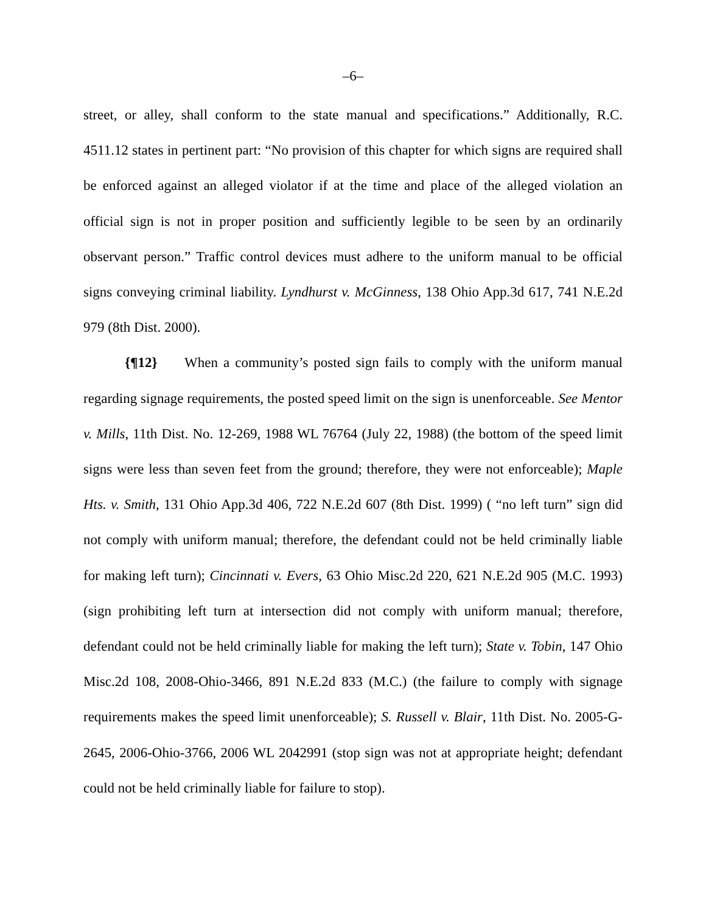–6–
street, or alley, shall conform to the state manual and specifications.” Additionally, R.C. 4511.12 states in pertinent part: “No provision of this chapter for which signs are required shall be enforced against an alleged violator if at the time and place of the alleged violation an official sign is not in proper position and sufficiently legible to be seen by an ordinarily observant person.” Traffic control devices must adhere to the uniform manual to be official signs conveying criminal liability. Lyndhurst v. McGinness, 138 Ohio App.3d 617, 741 N.E.2d 979 (8th Dist. 2000).
{¶12} When a community’s posted sign fails to comply with the uniform manual regarding signage requirements, the posted speed limit on the sign is unenforceable. See Mentor v. Mills, 11th Dist. No. 12-269, 1988 WL 76764 (July 22, 1988) (the bottom of the speed limit signs were less than seven feet from the ground; therefore, they were not enforceable); Maple Hts. v. Smith, 131 Ohio App.3d 406, 722 N.E.2d 607 (8th Dist. 1999) ( “no left turn” sign did not comply with uniform manual; therefore, the defendant could not be held criminally liable for making left turn); Cincinnati v. Evers, 63 Ohio Misc.2d 220, 621 N.E.2d 905 (M.C. 1993) (sign prohibiting left turn at intersection did not comply with uniform manual; therefore, defendant could not be held criminally liable for making the left turn); State v. Tobin, 147 Ohio Misc.2d 108, 2008-Ohio-3466, 891 N.E.2d 833 (M.C.) (the failure to comply with signage requirements makes the speed limit unenforceable); S. Russell v. Blair, 11th Dist. No. 2005-G-2645, 2006-Ohio-3766, 2006 WL 2042991 (stop sign was not at appropriate height; defendant could not be held criminally liable for failure to stop).